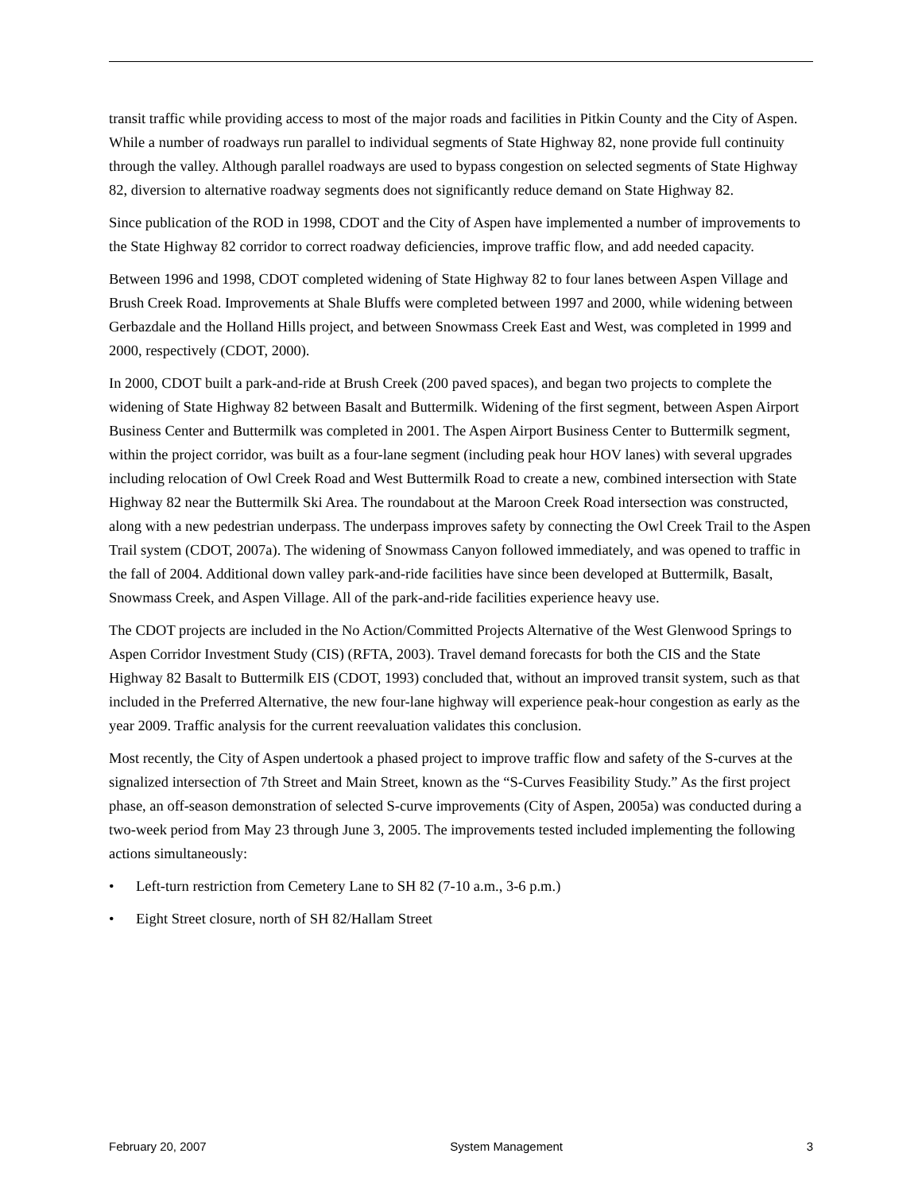transit traffic while providing access to most of the major roads and facilities in Pitkin County and the City of Aspen. While a number of roadways run parallel to individual segments of State Highway 82, none provide full continuity through the valley. Although parallel roadways are used to bypass congestion on selected segments of State Highway 82, diversion to alternative roadway segments does not significantly reduce demand on State Highway 82.
Since publication of the ROD in 1998, CDOT and the City of Aspen have implemented a number of improvements to the State Highway 82 corridor to correct roadway deficiencies, improve traffic flow, and add needed capacity.
Between 1996 and 1998, CDOT completed widening of State Highway 82 to four lanes between Aspen Village and Brush Creek Road. Improvements at Shale Bluffs were completed between 1997 and 2000, while widening between Gerbazdale and the Holland Hills project, and between Snowmass Creek East and West, was completed in 1999 and 2000, respectively (CDOT, 2000).
In 2000, CDOT built a park-and-ride at Brush Creek (200 paved spaces), and began two projects to complete the widening of State Highway 82 between Basalt and Buttermilk. Widening of the first segment, between Aspen Airport Business Center and Buttermilk was completed in 2001. The Aspen Airport Business Center to Buttermilk segment, within the project corridor, was built as a four-lane segment (including peak hour HOV lanes) with several upgrades including relocation of Owl Creek Road and West Buttermilk Road to create a new, combined intersection with State Highway 82 near the Buttermilk Ski Area. The roundabout at the Maroon Creek Road intersection was constructed, along with a new pedestrian underpass. The underpass improves safety by connecting the Owl Creek Trail to the Aspen Trail system (CDOT, 2007a). The widening of Snowmass Canyon followed immediately, and was opened to traffic in the fall of 2004. Additional down valley park-and-ride facilities have since been developed at Buttermilk, Basalt, Snowmass Creek, and Aspen Village. All of the park-and-ride facilities experience heavy use.
The CDOT projects are included in the No Action/Committed Projects Alternative of the West Glenwood Springs to Aspen Corridor Investment Study (CIS) (RFTA, 2003). Travel demand forecasts for both the CIS and the State Highway 82 Basalt to Buttermilk EIS (CDOT, 1993) concluded that, without an improved transit system, such as that included in the Preferred Alternative, the new four-lane highway will experience peak-hour congestion as early as the year 2009. Traffic analysis for the current reevaluation validates this conclusion.
Most recently, the City of Aspen undertook a phased project to improve traffic flow and safety of the S-curves at the signalized intersection of 7th Street and Main Street, known as the “S-Curves Feasibility Study.” As the first project phase, an off-season demonstration of selected S-curve improvements (City of Aspen, 2005a) was conducted during a two-week period from May 23 through June 3, 2005. The improvements tested included implementing the following actions simultaneously:
• Left-turn restriction from Cemetery Lane to SH 82 (7-10 a.m., 3-6 p.m.)
• Eight Street closure, north of SH 82/Hallam Street
February 20, 2007 System Management 3